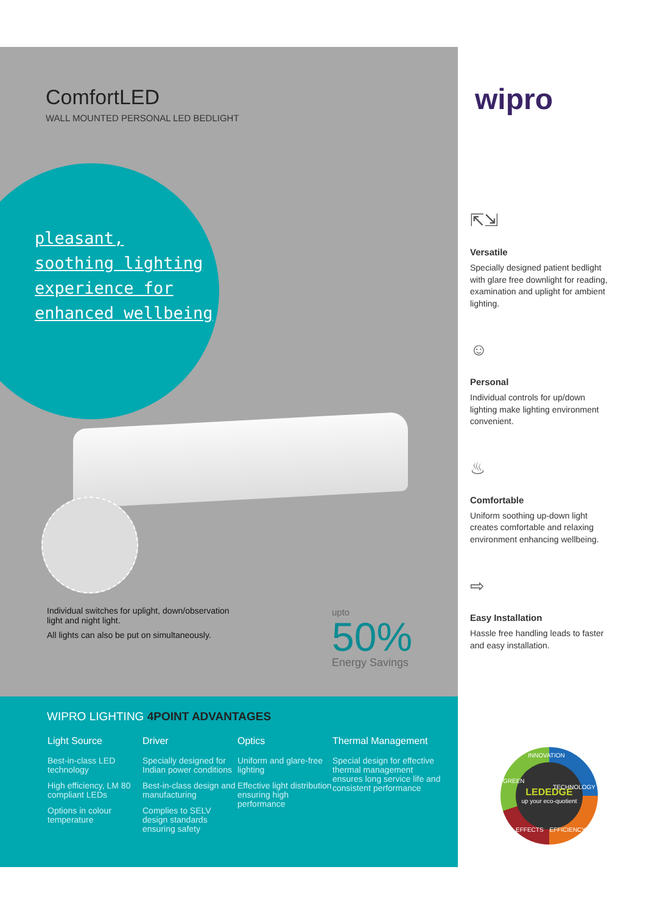ComfortLED
WALL MOUNTED PERSONAL LED BEDLIGHT
pleasant,
soothing lighting
experience for
enhanced wellbeing
Individual switches for uplight, down/observation light and night light.
All lights can also be put on simultaneously.
upto
50%
Energy Savings
WIPRO LIGHTING 4POINT ADVANTAGES
Light Source
Best-in-class LED technology
High efficiency, LM 80 compliant LEDs
Options in colour temperature
Driver
Specially designed for Indian power conditions
Best-in-class design and manufacturing
Complies to SELV design standards ensuring safety
Optics
Uniform and glare-free lighting
Effective light distribution ensuring high performance
Thermal Management
Special design for effective thermal management ensures long service life and consistent performance
wipro
⇱⇲
Versatile
Specially designed patient bedlight with glare free downlight for reading, examination and uplight for ambient lighting.
☺
Personal
Individual controls for up/down lighting make lighting environment convenient.
♨
Comfortable
Uniform soothing up-down light creates comfortable and relaxing environment enhancing wellbeing.
⇨
Easy Installation
Hassle free handling leads to faster and easy installation.
LEDEDGE
up your eco-quotient
INNOVATION
GREEN
TECHNOLOGY
EFFECTS EFFICIENCY